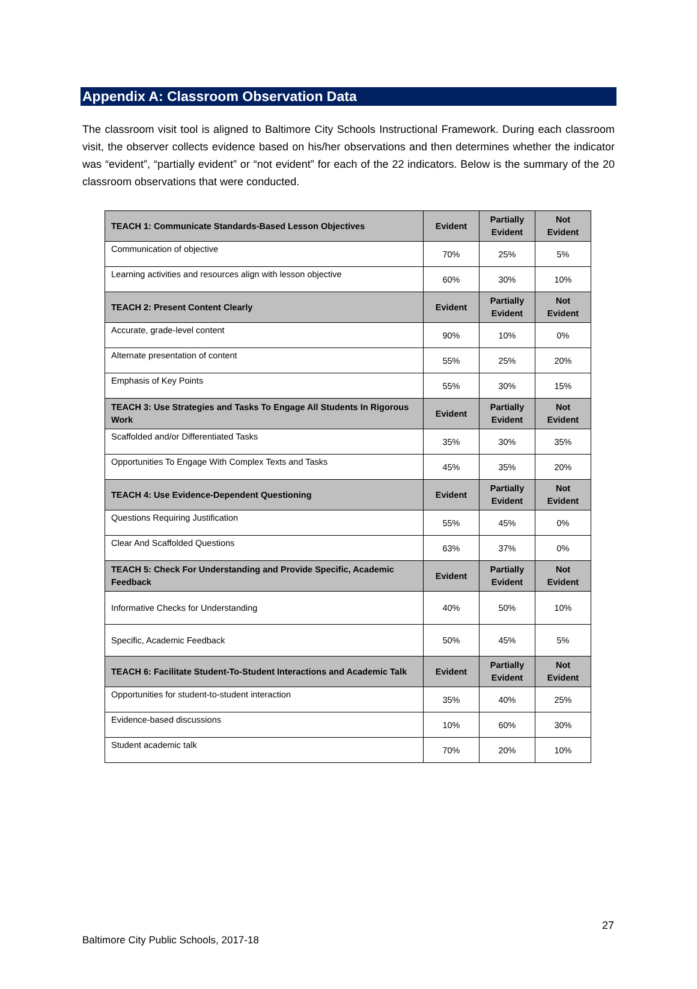Appendix A: Classroom Observation Data
The classroom visit tool is aligned to Baltimore City Schools Instructional Framework. During each classroom visit, the observer collects evidence based on his/her observations and then determines whether the indicator was “evident”, “partially evident” or “not evident” for each of the 22 indicators. Below is the summary of the 20 classroom observations that were conducted.
| TEACH 1: Communicate Standards-Based Lesson Objectives | Evident | Partially Evident | Not Evident |
| --- | --- | --- | --- |
| Communication of objective | 70% | 25% | 5% |
| Learning activities and resources align with lesson objective | 60% | 30% | 10% |
| TEACH 2: Present Content Clearly | Evident | Partially Evident | Not Evident |
| Accurate, grade-level content | 90% | 10% | 0% |
| Alternate presentation of content | 55% | 25% | 20% |
| Emphasis of Key Points | 55% | 30% | 15% |
| TEACH 3: Use Strategies and Tasks To Engage All Students In Rigorous Work | Evident | Partially Evident | Not Evident |
| Scaffolded and/or Differentiated Tasks | 35% | 30% | 35% |
| Opportunities To Engage With Complex Texts and Tasks | 45% | 35% | 20% |
| TEACH 4: Use Evidence-Dependent Questioning | Evident | Partially Evident | Not Evident |
| Questions Requiring Justification | 55% | 45% | 0% |
| Clear And Scaffolded Questions | 63% | 37% | 0% |
| TEACH 5: Check For Understanding and Provide Specific, Academic Feedback | Evident | Partially Evident | Not Evident |
| Informative Checks for Understanding | 40% | 50% | 10% |
| Specific, Academic Feedback | 50% | 45% | 5% |
| TEACH 6: Facilitate Student-To-Student Interactions and Academic Talk | Evident | Partially Evident | Not Evident |
| Opportunities for student-to-student interaction | 35% | 40% | 25% |
| Evidence-based discussions | 10% | 60% | 30% |
| Student academic talk | 70% | 20% | 10% |
27
Baltimore City Public Schools, 2017-18